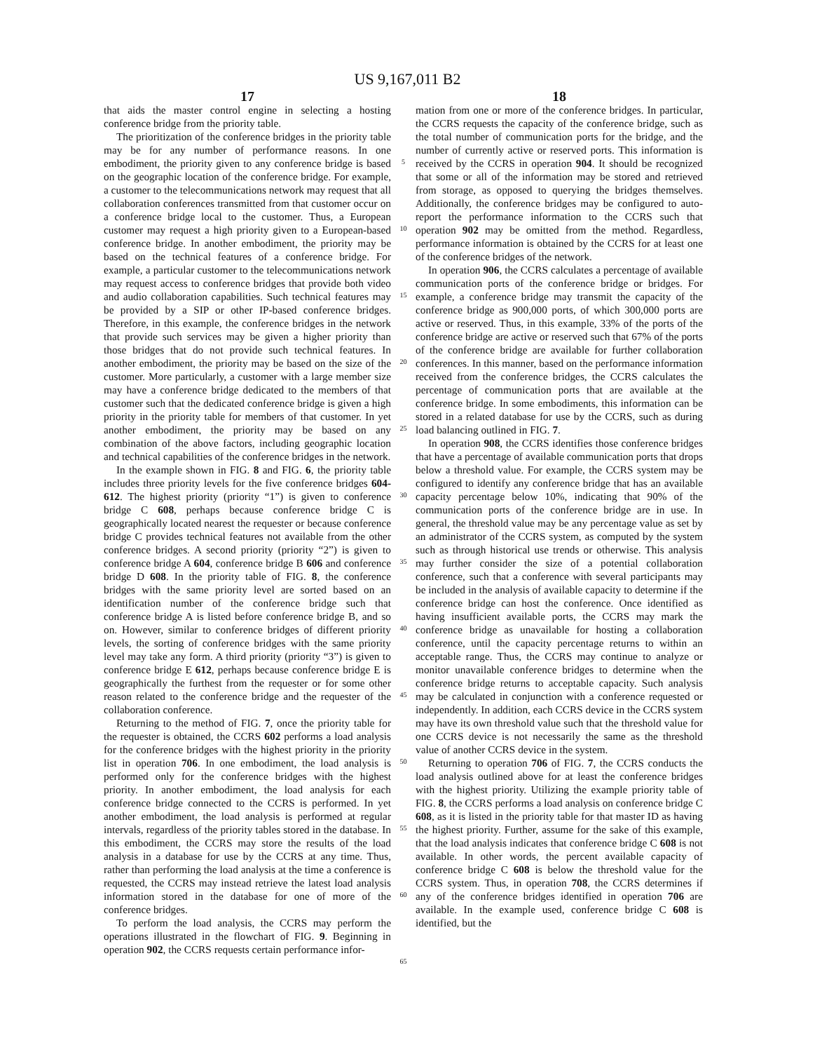US 9,167,011 B2
17
that aids the master control engine in selecting a hosting conference bridge from the priority table.
The prioritization of the conference bridges in the priority table may be for any number of performance reasons. In one embodiment, the priority given to any conference bridge is based on the geographic location of the conference bridge. For example, a customer to the telecommunications network may request that all collaboration conferences transmitted from that customer occur on a conference bridge local to the customer. Thus, a European customer may request a high priority given to a European-based conference bridge. In another embodiment, the priority may be based on the technical features of a conference bridge. For example, a particular customer to the telecommunications network may request access to conference bridges that provide both video and audio collaboration capabilities. Such technical features may be provided by a SIP or other IP-based conference bridges. Therefore, in this example, the conference bridges in the network that provide such services may be given a higher priority than those bridges that do not provide such technical features. In another embodiment, the priority may be based on the size of the customer. More particularly, a customer with a large member size may have a conference bridge dedicated to the members of that customer such that the dedicated conference bridge is given a high priority in the priority table for members of that customer. In yet another embodiment, the priority may be based on any combination of the above factors, including geographic location and technical capabilities of the conference bridges in the network.
In the example shown in FIG. 8 and FIG. 6, the priority table includes three priority levels for the five conference bridges 604-612. The highest priority (priority “1”) is given to conference bridge C 608, perhaps because conference bridge C is geographically located nearest the requester or because conference bridge C provides technical features not available from the other conference bridges. A second priority (priority “2”) is given to conference bridge A 604, conference bridge B 606 and conference bridge D 608. In the priority table of FIG. 8, the conference bridges with the same priority level are sorted based on an identification number of the conference bridge such that conference bridge A is listed before conference bridge B, and so on. However, similar to conference bridges of different priority levels, the sorting of conference bridges with the same priority level may take any form. A third priority (priority “3”) is given to conference bridge E 612, perhaps because conference bridge E is geographically the furthest from the requester or for some other reason related to the conference bridge and the requester of the collaboration conference.
Returning to the method of FIG. 7, once the priority table for the requester is obtained, the CCRS 602 performs a load analysis for the conference bridges with the highest priority in the priority list in operation 706. In one embodiment, the load analysis is performed only for the conference bridges with the highest priority. In another embodiment, the load analysis for each conference bridge connected to the CCRS is performed. In yet another embodiment, the load analysis is performed at regular intervals, regardless of the priority tables stored in the database. In this embodiment, the CCRS may store the results of the load analysis in a database for use by the CCRS at any time. Thus, rather than performing the load analysis at the time a conference is requested, the CCRS may instead retrieve the latest load analysis information stored in the database for one of more of the conference bridges.
To perform the load analysis, the CCRS may perform the operations illustrated in the flowchart of FIG. 9. Beginning in operation 902, the CCRS requests certain performance infor-
5
10
15
20
25
30
35
40
45
50
55
60
65
18
mation from one or more of the conference bridges. In particular, the CCRS requests the capacity of the conference bridge, such as the total number of communication ports for the bridge, and the number of currently active or reserved ports. This information is received by the CCRS in operation 904. It should be recognized that some or all of the information may be stored and retrieved from storage, as opposed to querying the bridges themselves. Additionally, the conference bridges may be configured to auto-report the performance information to the CCRS such that operation 902 may be omitted from the method. Regardless, performance information is obtained by the CCRS for at least one of the conference bridges of the network.
In operation 906, the CCRS calculates a percentage of available communication ports of the conference bridge or bridges. For example, a conference bridge may transmit the capacity of the conference bridge as 900,000 ports, of which 300,000 ports are active or reserved. Thus, in this example, 33% of the ports of the conference bridge are active or reserved such that 67% of the ports of the conference bridge are available for further collaboration conferences. In this manner, based on the performance information received from the conference bridges, the CCRS calculates the percentage of communication ports that are available at the conference bridge. In some embodiments, this information can be stored in a related database for use by the CCRS, such as during load balancing outlined in FIG. 7.
In operation 908, the CCRS identifies those conference bridges that have a percentage of available communication ports that drops below a threshold value. For example, the CCRS system may be configured to identify any conference bridge that has an available capacity percentage below 10%, indicating that 90% of the communication ports of the conference bridge are in use. In general, the threshold value may be any percentage value as set by an administrator of the CCRS system, as computed by the system such as through historical use trends or otherwise. This analysis may further consider the size of a potential collaboration conference, such that a conference with several participants may be included in the analysis of available capacity to determine if the conference bridge can host the conference. Once identified as having insufficient available ports, the CCRS may mark the conference bridge as unavailable for hosting a collaboration conference, until the capacity percentage returns to within an acceptable range. Thus, the CCRS may continue to analyze or monitor unavailable conference bridges to determine when the conference bridge returns to acceptable capacity. Such analysis may be calculated in conjunction with a conference requested or independently. In addition, each CCRS device in the CCRS system may have its own threshold value such that the threshold value for one CCRS device is not necessarily the same as the threshold value of another CCRS device in the system.
Returning to operation 706 of FIG. 7, the CCRS conducts the load analysis outlined above for at least the conference bridges with the highest priority. Utilizing the example priority table of FIG. 8, the CCRS performs a load analysis on conference bridge C 608, as it is listed in the priority table for that master ID as having the highest priority. Further, assume for the sake of this example, that the load analysis indicates that conference bridge C 608 is not available. In other words, the percent available capacity of conference bridge C 608 is below the threshold value for the CCRS system. Thus, in operation 708, the CCRS determines if any of the conference bridges identified in operation 706 are available. In the example used, conference bridge C 608 is identified, but the